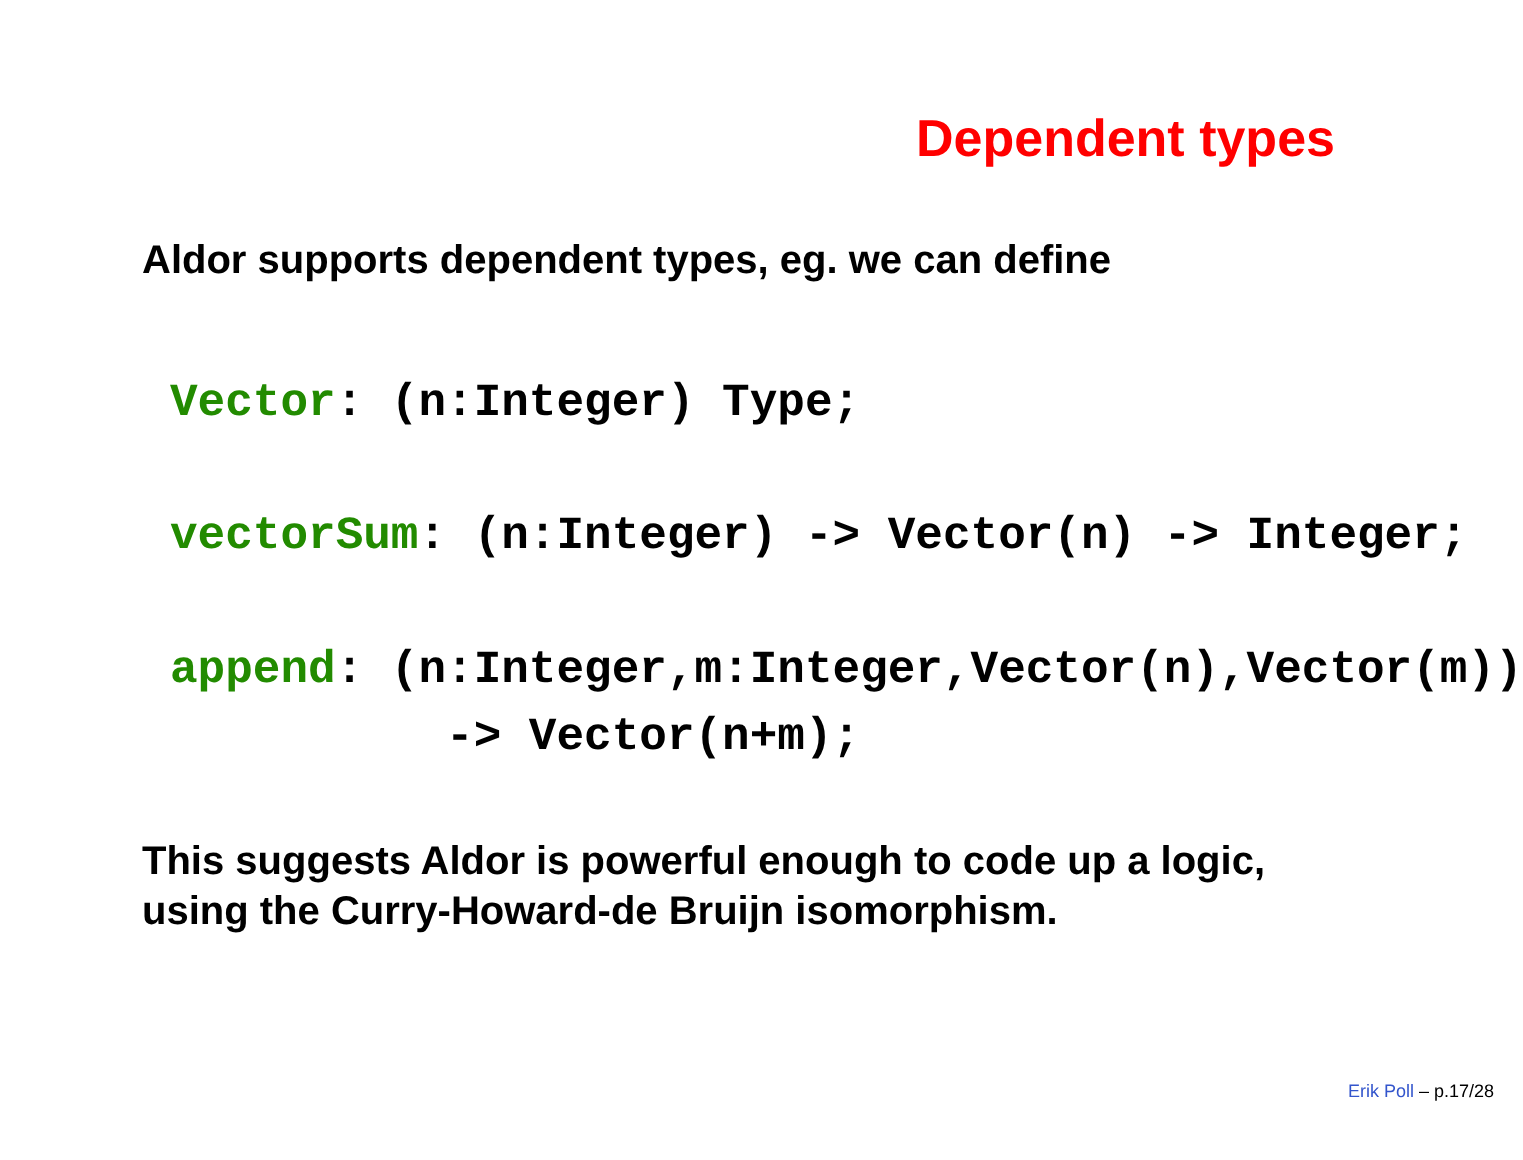Dependent types
Aldor supports dependent types, eg. we can define
Vector: (n:Integer) Type;
vectorSum: (n:Integer) -> Vector(n) -> Integer;
append: (n:Integer,m:Integer,Vector(n),Vector(m)) -> Vector(n+m);
This suggests Aldor is powerful enough to code up a logic,
using the Curry-Howard-de Bruijn isomorphism.
Erik Poll – p.17/28